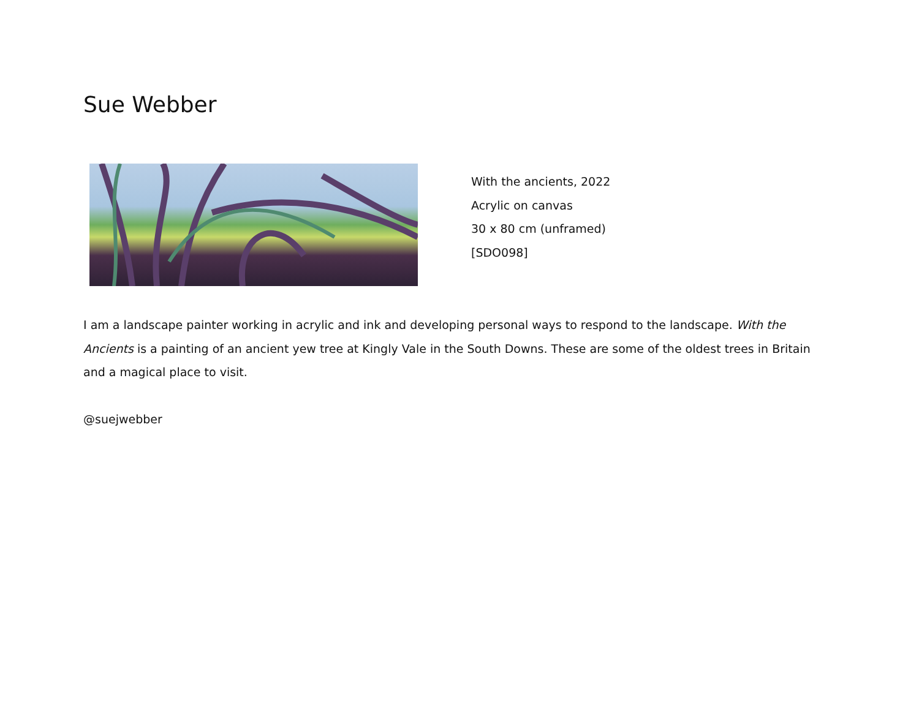Sue Webber
With the ancients, 2022
Acrylic on canvas
30 x 80 cm (unframed)
[SDO098]
I am a landscape painter working in acrylic and ink and developing personal ways to respond to the landscape. With the Ancients is a painting of an ancient yew tree at Kingly Vale in the South Downs. These are some of the oldest trees in Britain and a magical place to visit.
@suejwebber